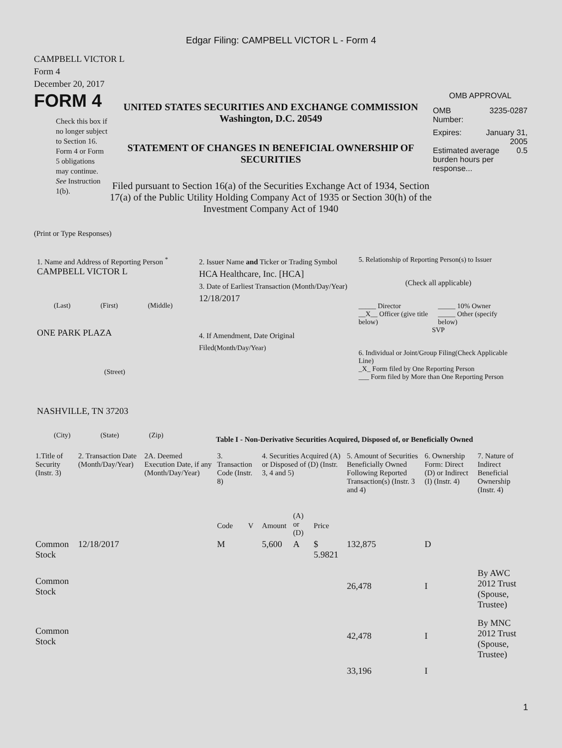Edgar Filing: CAMPBELL VICTOR L - Form 4
CAMPBELL VICTOR L
Form 4
December 20, 2017
FORM 4
Check this box if no longer subject to Section 16. Form 4 or Form 5 obligations may continue. See Instruction 1(b).
UNITED STATES SECURITIES AND EXCHANGE COMMISSION
Washington, D.C. 20549
STATEMENT OF CHANGES IN BENEFICIAL OWNERSHIP OF SECURITIES
Filed pursuant to Section 16(a) of the Securities Exchange Act of 1934, Section 17(a) of the Public Utility Holding Company Act of 1935 or Section 30(h) of the Investment Company Act of 1940
OMB APPROVAL
OMB
Number: 3235-0287
Expires: January 31,
2005
Estimated average burden hours per response... 0.5
(Print or Type Responses)
1. Name and Address of Reporting Person <sup>*</sup>
CAMPBELL VICTOR L
(Last) (First) (Middle)
ONE PARK PLAZA
(Street)
NASHVILLE, TN 37203
(City) (State) (Zip)
2. Issuer Name and Ticker or Trading Symbol
HCA Healthcare, Inc. [HCA]
3. Date of Earliest Transaction (Month/Day/Year)
12/18/2017
4. If Amendment, Date Original Filed(Month/Day/Year)
5. Relationship of Reporting Person(s) to Issuer
(Check all applicable)
_____ Director
__X__ Officer (give title below) _____ 10% Owner
_____ Other (specify below)
SVP
6. Individual or Joint/Group Filing(Check Applicable Line)
_X_ Form filed by One Reporting Person
___ Form filed by More than One Reporting Person
Table I - Non-Derivative Securities Acquired, Disposed of, or Beneficially Owned
| 1.Title of Security (Instr. 3) | 2. Transaction Date (Month/Day/Year) | 2A. Deemed Execution Date, if any (Month/Day/Year) | 3. Transaction Code (Instr. 8) | | 4. Securities Acquired (A) or Disposed of (D) (Instr. 3, 4 and 5) | | | 5. Amount of Securities Beneficially Owned Following Reported Transaction(s) (Instr. 3 and 4) | 6. Ownership Form: Direct (D) or Indirect (I) (Instr. 4) | 7. Nature of Indirect Beneficial Ownership (Instr. 4) |
| --- | --- | --- | --- | --- | --- | --- | --- | --- | --- | --- |
| | | | Code | V | Amount | (A) or (D) | Price | | | |
| Common Stock | 12/18/2017 | | M | | 5,600 | A | $ 5.9821 | 132,875 | D | |
| Common Stock | | | | | | | | 26,478 | I | By AWC 2012 Trust (Spouse, Trustee) |
| Common Stock | | | | | | | | 42,478 | I | By MNC 2012 Trust (Spouse, Trustee) |
| | | | | | | | | 33,196 | I | |
1